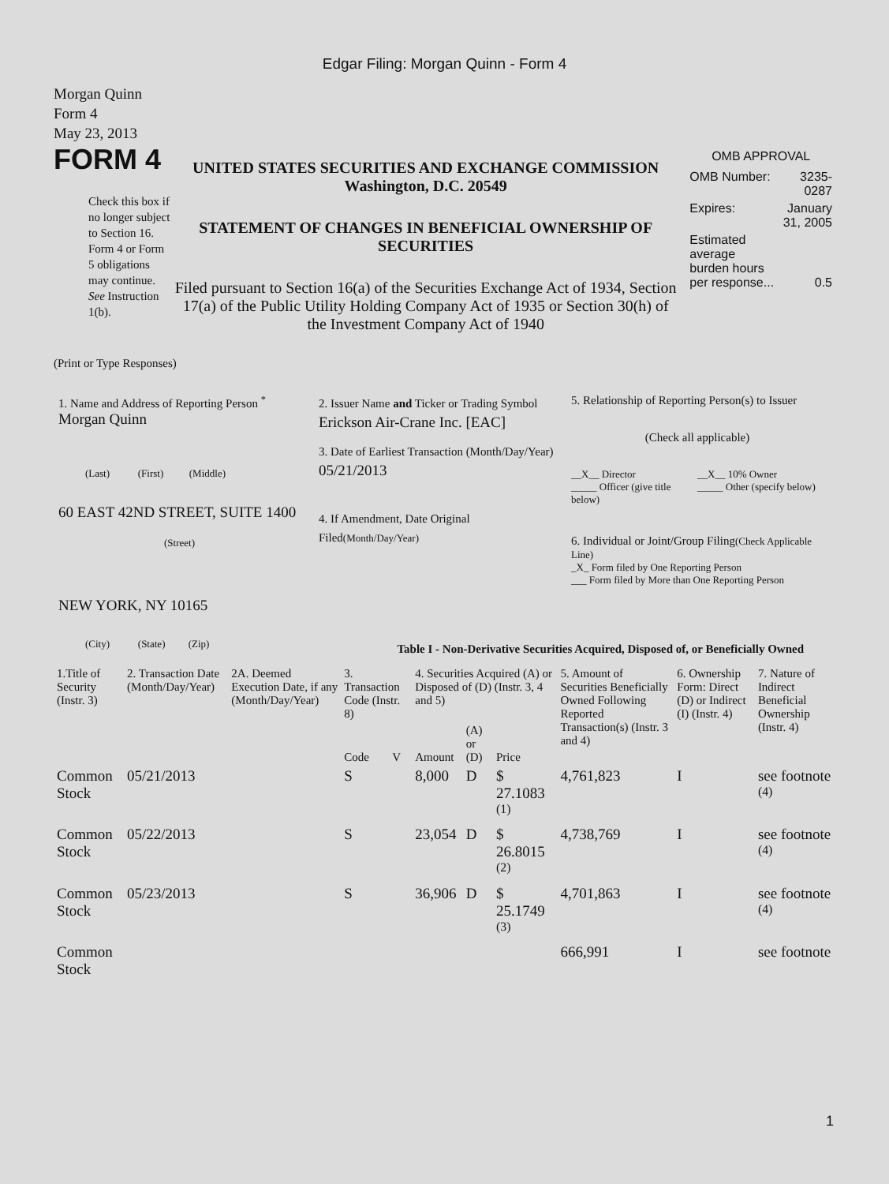Edgar Filing: Morgan Quinn - Form 4
Morgan Quinn
Form 4
May 23, 2013
FORM 4
Check this box if no longer subject to Section 16. Form 4 or Form 5 obligations may continue. See Instruction 1(b).
UNITED STATES SECURITIES AND EXCHANGE COMMISSION
Washington, D.C. 20549
STATEMENT OF CHANGES IN BENEFICIAL OWNERSHIP OF SECURITIES
Filed pursuant to Section 16(a) of the Securities Exchange Act of 1934, Section 17(a) of the Public Utility Holding Company Act of 1935 or Section 30(h) of the Investment Company Act of 1940
OMB APPROVAL
| OMB Number: | 3235-0287 |
| Expires: | January 31, 2005 |
| Estimated average burden hours per response... | 0.5 |
(Print or Type Responses)
1. Name and Address of Reporting Person <sup>*</sup>
Morgan Quinn
(Last) (First) (Middle)
60 EAST 42ND STREET, SUITE 1400
(Street)
NEW YORK, NY 10165
(City) (State) (Zip)
2. Issuer Name and Ticker or Trading Symbol
Erickson Air-Crane Inc. [EAC]
3. Date of Earliest Transaction (Month/Day/Year)
05/21/2013
4. If Amendment, Date Original Filed(Month/Day/Year)
5. Relationship of Reporting Person(s) to Issuer
(Check all applicable)
__X__ Director
_____ Officer (give title below)
__X__ 10% Owner
_____ Other (specify below)
6. Individual or Joint/Group Filing(Check Applicable Line)
_X_ Form filed by One Reporting Person
___ Form filed by More than One Reporting Person
Table I - Non-Derivative Securities Acquired, Disposed of, or Beneficially Owned
| 1.Title of Security (Instr. 3) | 2. Transaction Date (Month/Day/Year) | 2A. Deemed Execution Date, if any (Month/Day/Year) | 3. Transaction Code (Instr. 8) | | 4. Securities Acquired (A) or Disposed of (D) (Instr. 3, 4 and 5) | | | 5. Amount of Securities Beneficially Owned Following Reported Transaction(s) (Instr. 3 and 4) | 6. Ownership Form: Direct (D) or Indirect (I) (Instr. 4) | 7. Nature of Indirect Beneficial Ownership (Instr. 4) |
| --- | --- | --- | --- | --- | --- | --- | --- | --- | --- | --- |
| | | | Code | V | Amount | (A) or (D) | Price | | | |
| Common Stock | 05/21/2013 | | S | | 8,000 | D | $ 27.1083 <sup>(1)</sup> | 4,761,823 | I | see footnote <sup>(4)</sup> |
| Common Stock | 05/22/2013 | | S | | 23,054 | D | $ 26.8015 <sup>(2)</sup> | 4,738,769 | I | see footnote <sup>(4)</sup> |
| Common Stock | 05/23/2013 | | S | | 36,906 | D | $ 25.1749 <sup>(3)</sup> | 4,701,863 | I | see footnote <sup>(4)</sup> |
| Common Stock | | | | | | | | 666,991 | I | see footnote |
1